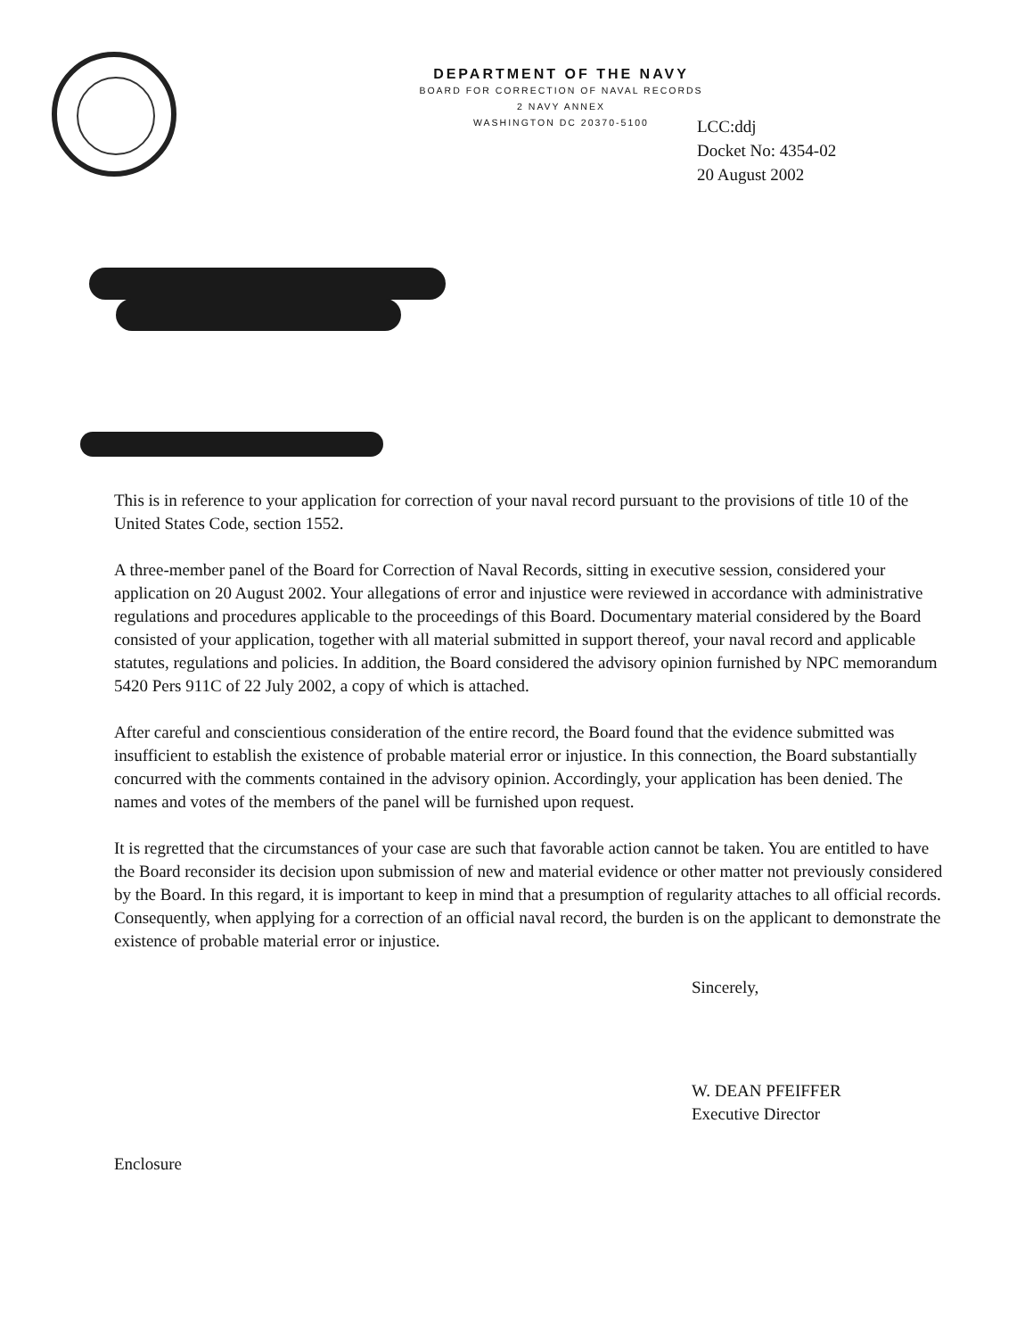DEPARTMENT OF THE NAVY
BOARD FOR CORRECTION OF NAVAL RECORDS
2 NAVY ANNEX
WASHINGTON DC 20370-5100
LCC:ddj
Docket No: 4354-02
20 August 2002
This is in reference to your application for correction of your naval record pursuant to the provisions of title 10 of the United States Code, section 1552.
A three-member panel of the Board for Correction of Naval Records, sitting in executive session, considered your application on 20 August 2002. Your allegations of error and injustice were reviewed in accordance with administrative regulations and procedures applicable to the proceedings of this Board. Documentary material considered by the Board consisted of your application, together with all material submitted in support thereof, your naval record and applicable statutes, regulations and policies. In addition, the Board considered the advisory opinion furnished by NPC memorandum 5420 Pers 911C of 22 July 2002, a copy of which is attached.
After careful and conscientious consideration of the entire record, the Board found that the evidence submitted was insufficient to establish the existence of probable material error or injustice. In this connection, the Board substantially concurred with the comments contained in the advisory opinion. Accordingly, your application has been denied. The names and votes of the members of the panel will be furnished upon request.
It is regretted that the circumstances of your case are such that favorable action cannot be taken. You are entitled to have the Board reconsider its decision upon submission of new and material evidence or other matter not previously considered by the Board. In this regard, it is important to keep in mind that a presumption of regularity attaches to all official records. Consequently, when applying for a correction of an official naval record, the burden is on the applicant to demonstrate the existence of probable material error or injustice.
Sincerely,
W. DEAN PFEIFFER
Executive Director
Enclosure